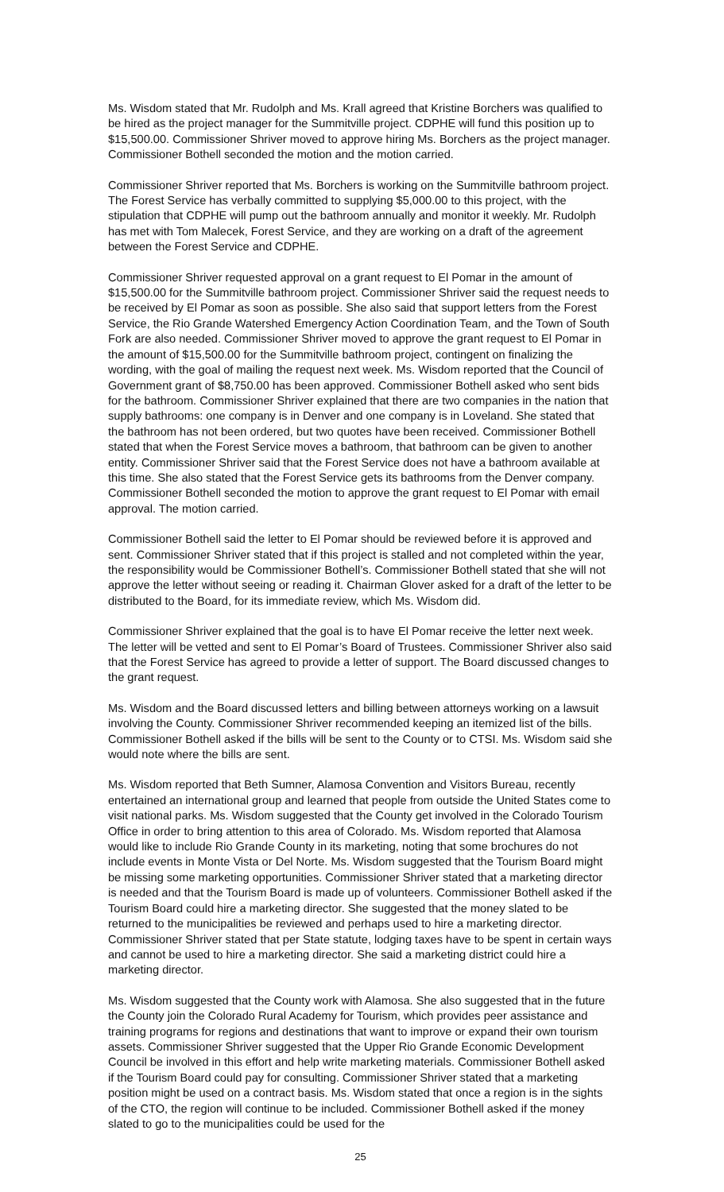Ms. Wisdom stated that Mr. Rudolph and Ms. Krall agreed that Kristine Borchers was qualified to be hired as the project manager for the Summitville project. CDPHE will fund this position up to $15,500.00. Commissioner Shriver moved to approve hiring Ms. Borchers as the project manager. Commissioner Bothell seconded the motion and the motion carried.
Commissioner Shriver reported that Ms. Borchers is working on the Summitville bathroom project. The Forest Service has verbally committed to supplying $5,000.00 to this project, with the stipulation that CDPHE will pump out the bathroom annually and monitor it weekly. Mr. Rudolph has met with Tom Malecek, Forest Service, and they are working on a draft of the agreement between the Forest Service and CDPHE.
Commissioner Shriver requested approval on a grant request to El Pomar in the amount of $15,500.00 for the Summitville bathroom project. Commissioner Shriver said the request needs to be received by El Pomar as soon as possible. She also said that support letters from the Forest Service, the Rio Grande Watershed Emergency Action Coordination Team, and the Town of South Fork are also needed. Commissioner Shriver moved to approve the grant request to El Pomar in the amount of $15,500.00 for the Summitville bathroom project, contingent on finalizing the wording, with the goal of mailing the request next week. Ms. Wisdom reported that the Council of Government grant of $8,750.00 has been approved. Commissioner Bothell asked who sent bids for the bathroom. Commissioner Shriver explained that there are two companies in the nation that supply bathrooms: one company is in Denver and one company is in Loveland. She stated that the bathroom has not been ordered, but two quotes have been received. Commissioner Bothell stated that when the Forest Service moves a bathroom, that bathroom can be given to another entity. Commissioner Shriver said that the Forest Service does not have a bathroom available at this time. She also stated that the Forest Service gets its bathrooms from the Denver company. Commissioner Bothell seconded the motion to approve the grant request to El Pomar with email approval. The motion carried.
Commissioner Bothell said the letter to El Pomar should be reviewed before it is approved and sent. Commissioner Shriver stated that if this project is stalled and not completed within the year, the responsibility would be Commissioner Bothell’s. Commissioner Bothell stated that she will not approve the letter without seeing or reading it. Chairman Glover asked for a draft of the letter to be distributed to the Board, for its immediate review, which Ms. Wisdom did.
Commissioner Shriver explained that the goal is to have El Pomar receive the letter next week. The letter will be vetted and sent to El Pomar’s Board of Trustees. Commissioner Shriver also said that the Forest Service has agreed to provide a letter of support. The Board discussed changes to the grant request.
Ms. Wisdom and the Board discussed letters and billing between attorneys working on a lawsuit involving the County. Commissioner Shriver recommended keeping an itemized list of the bills. Commissioner Bothell asked if the bills will be sent to the County or to CTSI. Ms. Wisdom said she would note where the bills are sent.
Ms. Wisdom reported that Beth Sumner, Alamosa Convention and Visitors Bureau, recently entertained an international group and learned that people from outside the United States come to visit national parks. Ms. Wisdom suggested that the County get involved in the Colorado Tourism Office in order to bring attention to this area of Colorado. Ms. Wisdom reported that Alamosa would like to include Rio Grande County in its marketing, noting that some brochures do not include events in Monte Vista or Del Norte. Ms. Wisdom suggested that the Tourism Board might be missing some marketing opportunities. Commissioner Shriver stated that a marketing director is needed and that the Tourism Board is made up of volunteers. Commissioner Bothell asked if the Tourism Board could hire a marketing director. She suggested that the money slated to be returned to the municipalities be reviewed and perhaps used to hire a marketing director. Commissioner Shriver stated that per State statute, lodging taxes have to be spent in certain ways and cannot be used to hire a marketing director. She said a marketing district could hire a marketing director.
Ms. Wisdom suggested that the County work with Alamosa. She also suggested that in the future the County join the Colorado Rural Academy for Tourism, which provides peer assistance and training programs for regions and destinations that want to improve or expand their own tourism assets. Commissioner Shriver suggested that the Upper Rio Grande Economic Development Council be involved in this effort and help write marketing materials. Commissioner Bothell asked if the Tourism Board could pay for consulting. Commissioner Shriver stated that a marketing position might be used on a contract basis. Ms. Wisdom stated that once a region is in the sights of the CTO, the region will continue to be included. Commissioner Bothell asked if the money slated to go to the municipalities could be used for the
25